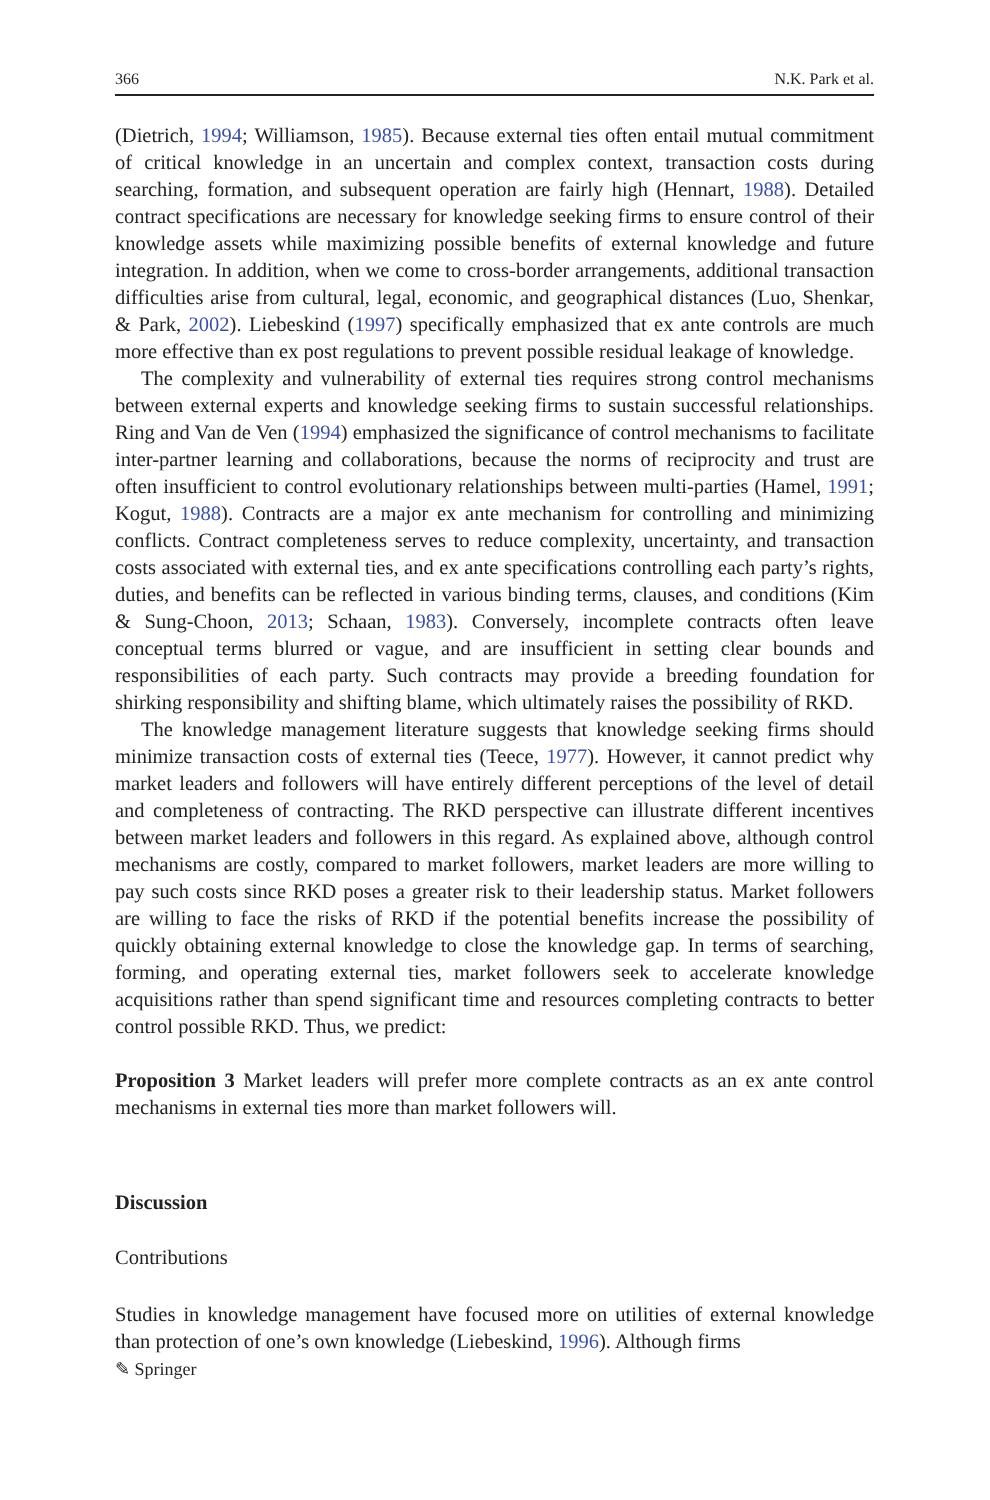366 N.K. Park et al.
(Dietrich, 1994; Williamson, 1985). Because external ties often entail mutual commitment of critical knowledge in an uncertain and complex context, transaction costs during searching, formation, and subsequent operation are fairly high (Hennart, 1988). Detailed contract specifications are necessary for knowledge seeking firms to ensure control of their knowledge assets while maximizing possible benefits of external knowledge and future integration. In addition, when we come to cross-border arrangements, additional transaction difficulties arise from cultural, legal, economic, and geographical distances (Luo, Shenkar, & Park, 2002). Liebeskind (1997) specifically emphasized that ex ante controls are much more effective than ex post regulations to prevent possible residual leakage of knowledge.
The complexity and vulnerability of external ties requires strong control mechanisms between external experts and knowledge seeking firms to sustain successful relationships. Ring and Van de Ven (1994) emphasized the significance of control mechanisms to facilitate inter-partner learning and collaborations, because the norms of reciprocity and trust are often insufficient to control evolutionary relationships between multi-parties (Hamel, 1991; Kogut, 1988). Contracts are a major ex ante mechanism for controlling and minimizing conflicts. Contract completeness serves to reduce complexity, uncertainty, and transaction costs associated with external ties, and ex ante specifications controlling each party’s rights, duties, and benefits can be reflected in various binding terms, clauses, and conditions (Kim & Sung-Choon, 2013; Schaan, 1983). Conversely, incomplete contracts often leave conceptual terms blurred or vague, and are insufficient in setting clear bounds and responsibilities of each party. Such contracts may provide a breeding foundation for shirking responsibility and shifting blame, which ultimately raises the possibility of RKD.
The knowledge management literature suggests that knowledge seeking firms should minimize transaction costs of external ties (Teece, 1977). However, it cannot predict why market leaders and followers will have entirely different perceptions of the level of detail and completeness of contracting. The RKD perspective can illustrate different incentives between market leaders and followers in this regard. As explained above, although control mechanisms are costly, compared to market followers, market leaders are more willing to pay such costs since RKD poses a greater risk to their leadership status. Market followers are willing to face the risks of RKD if the potential benefits increase the possibility of quickly obtaining external knowledge to close the knowledge gap. In terms of searching, forming, and operating external ties, market followers seek to accelerate knowledge acquisitions rather than spend significant time and resources completing contracts to better control possible RKD. Thus, we predict:
Proposition 3 Market leaders will prefer more complete contracts as an ex ante control mechanisms in external ties more than market followers will.
Discussion
Contributions
Studies in knowledge management have focused more on utilities of external knowledge than protection of one’s own knowledge (Liebeskind, 1996). Although firms
✎ Springer